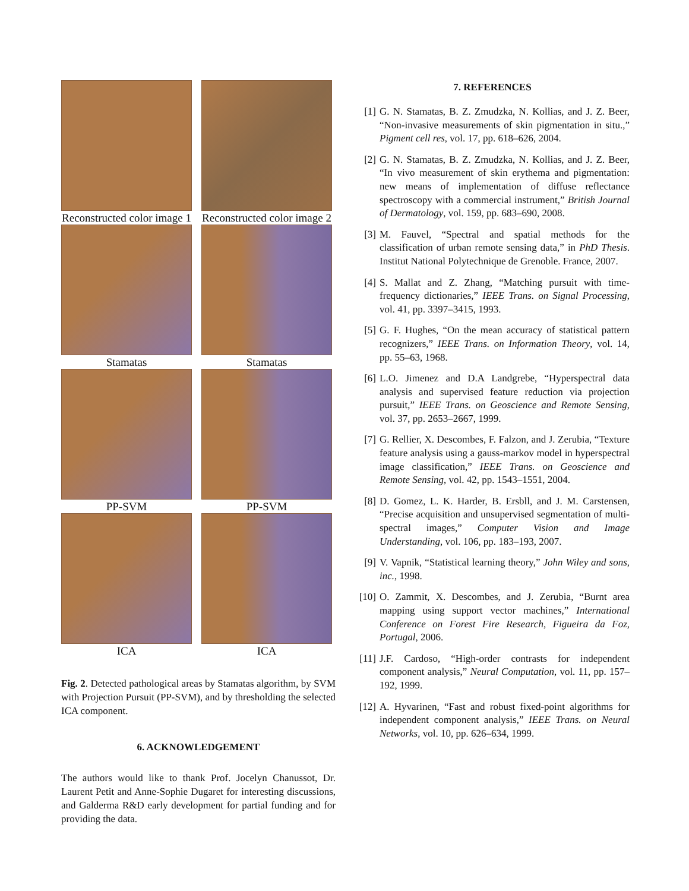Reconstructed color image 1
Reconstructed color image 2
Stamatas
Stamatas
PP-SVM
PP-SVM
ICA
ICA
Fig. 2. Detected pathological areas by Stamatas algorithm, by SVM with Projection Pursuit (PP-SVM), and by thresholding the selected ICA component.
6. ACKNOWLEDGEMENT
The authors would like to thank Prof. Jocelyn Chanussot, Dr. Laurent Petit and Anne-Sophie Dugaret for interesting discussions, and Galderma R&D early development for partial funding and for providing the data.
7. REFERENCES
[1] G. N. Stamatas, B. Z. Zmudzka, N. Kollias, and J. Z. Beer, “Non-invasive measurements of skin pigmentation in situ.,” Pigment cell res, vol. 17, pp. 618–626, 2004.
[2] G. N. Stamatas, B. Z. Zmudzka, N. Kollias, and J. Z. Beer, “In vivo measurement of skin erythema and pigmentation: new means of implementation of diffuse reflectance spectroscopy with a commercial instrument,” British Journal of Dermatology, vol. 159, pp. 683–690, 2008.
[3] M. Fauvel, “Spectral and spatial methods for the classification of urban remote sensing data,” in PhD Thesis. Institut National Polytechnique de Grenoble. France, 2007.
[4] S. Mallat and Z. Zhang, “Matching pursuit with time-frequency dictionaries,” IEEE Trans. on Signal Processing, vol. 41, pp. 3397–3415, 1993.
[5] G. F. Hughes, “On the mean accuracy of statistical pattern recognizers,” IEEE Trans. on Information Theory, vol. 14, pp. 55–63, 1968.
[6] L.O. Jimenez and D.A Landgrebe, “Hyperspectral data analysis and supervised feature reduction via projection pursuit,” IEEE Trans. on Geoscience and Remote Sensing, vol. 37, pp. 2653–2667, 1999.
[7] G. Rellier, X. Descombes, F. Falzon, and J. Zerubia, “Texture feature analysis using a gauss-markov model in hyperspectral image classification,” IEEE Trans. on Geoscience and Remote Sensing, vol. 42, pp. 1543–1551, 2004.
[8] D. Gomez, L. K. Harder, B. Ersbll, and J. M. Carstensen, “Precise acquisition and unsupervised segmentation of multi-spectral images,” Computer Vision and Image Understanding, vol. 106, pp. 183–193, 2007.
[9] V. Vapnik, “Statistical learning theory,” John Wiley and sons, inc., 1998.
[10] O. Zammit, X. Descombes, and J. Zerubia, “Burnt area mapping using support vector machines,” International Conference on Forest Fire Research, Figueira da Foz, Portugal, 2006.
[11] J.F. Cardoso, “High-order contrasts for independent component analysis,” Neural Computation, vol. 11, pp. 157–192, 1999.
[12] A. Hyvarinen, “Fast and robust fixed-point algorithms for independent component analysis,” IEEE Trans. on Neural Networks, vol. 10, pp. 626–634, 1999.